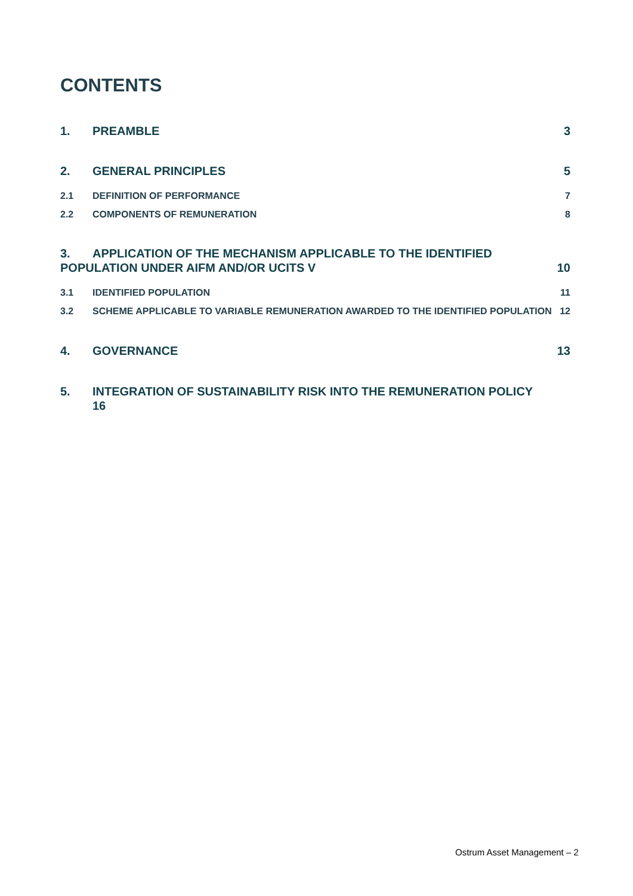CONTENTS
1. PREAMBLE 3
2. GENERAL PRINCIPLES 5
2.1 DEFINITION OF PERFORMANCE 7
2.2 COMPONENTS OF REMUNERATION 8
3. APPLICATION OF THE MECHANISM APPLICABLE TO THE IDENTIFIED POPULATION UNDER AIFM AND/OR UCITS V 10
3.1 IDENTIFIED POPULATION 11
3.2 SCHEME APPLICABLE TO VARIABLE REMUNERATION AWARDED TO THE IDENTIFIED POPULATION 12
4. GOVERNANCE 13
5. INTEGRATION OF SUSTAINABILITY RISK INTO THE REMUNERATION POLICY
16
Ostrum Asset Management – 2